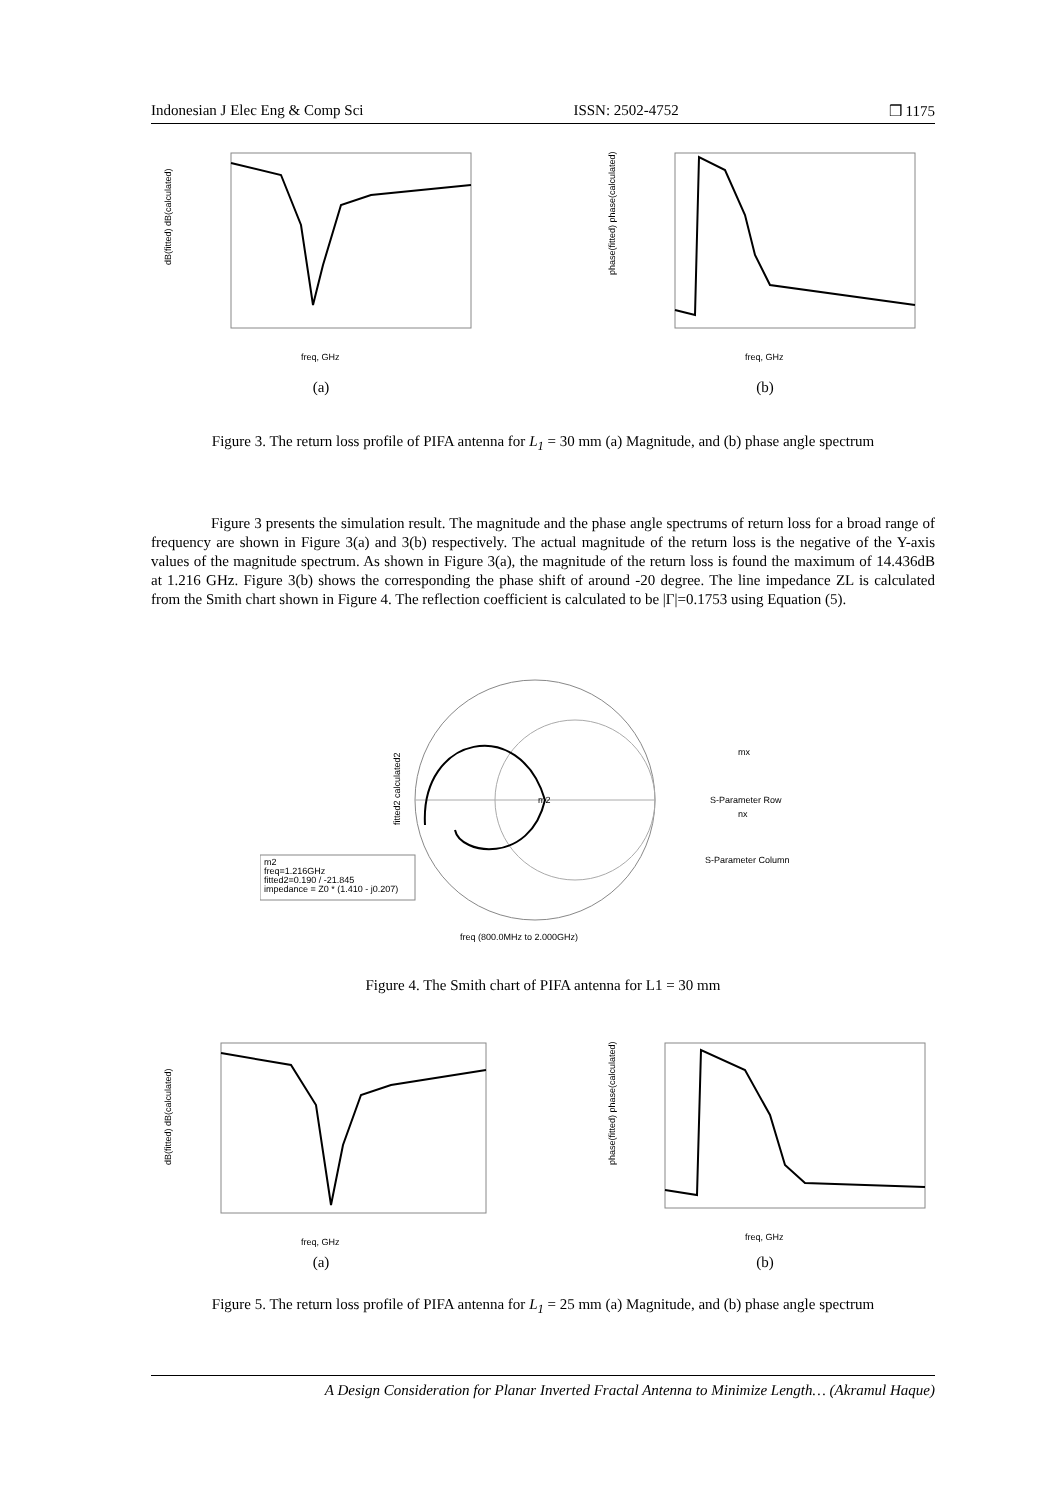Indonesian J Elec Eng & Comp Sci ISSN: 2502-4752 ❒ 1175
freq, GHz
dB(fitted) dB(calculated)
(a)
freq, GHz
phase(fitted) phase(calculated)
(b)
Figure 3. The return loss profile of PIFA antenna for L<sub>1</sub> = 30 mm (a) Magnitude, and (b) phase angle spectrum
Figure 3 presents the simulation result. The magnitude and the phase angle spectrums of return loss for a broad range of frequency are shown in Figure 3(a) and 3(b) respectively. The actual magnitude of the return loss is the negative of the Y-axis values of the magnitude spectrum. As shown in Figure 3(a), the magnitude of the return loss is found the maximum of 14.436dB at 1.216 GHz. Figure 3(b) shows the corresponding the phase shift of around -20 degree. The line impedance ZL is calculated from the Smith chart shown in Figure 4. The reflection coefficient is calculated to be |Γ|=0.1753 using Equation (5).
m2
fitted2 calculated2
freq (800.0MHz to 2.000GHz)
mx
S-Parameter Row
nx
S-Parameter Column
m2
freq=1.216GHz
fitted2=0.190 / -21.845
impedance = Z0 * (1.410 - j0.207)
Figure 4. The Smith chart of PIFA antenna for L1 = 30 mm
freq, GHz
dB(fitted) dB(calculated)
(a)
freq, GHz
phase(fitted) phase(calculated)
(b)
Figure 5. The return loss profile of PIFA antenna for L<sub>1</sub> = 25 mm (a) Magnitude, and (b) phase angle spectrum
A Design Consideration for Planar Inverted Fractal Antenna to Minimize Length… (Akramul Haque)